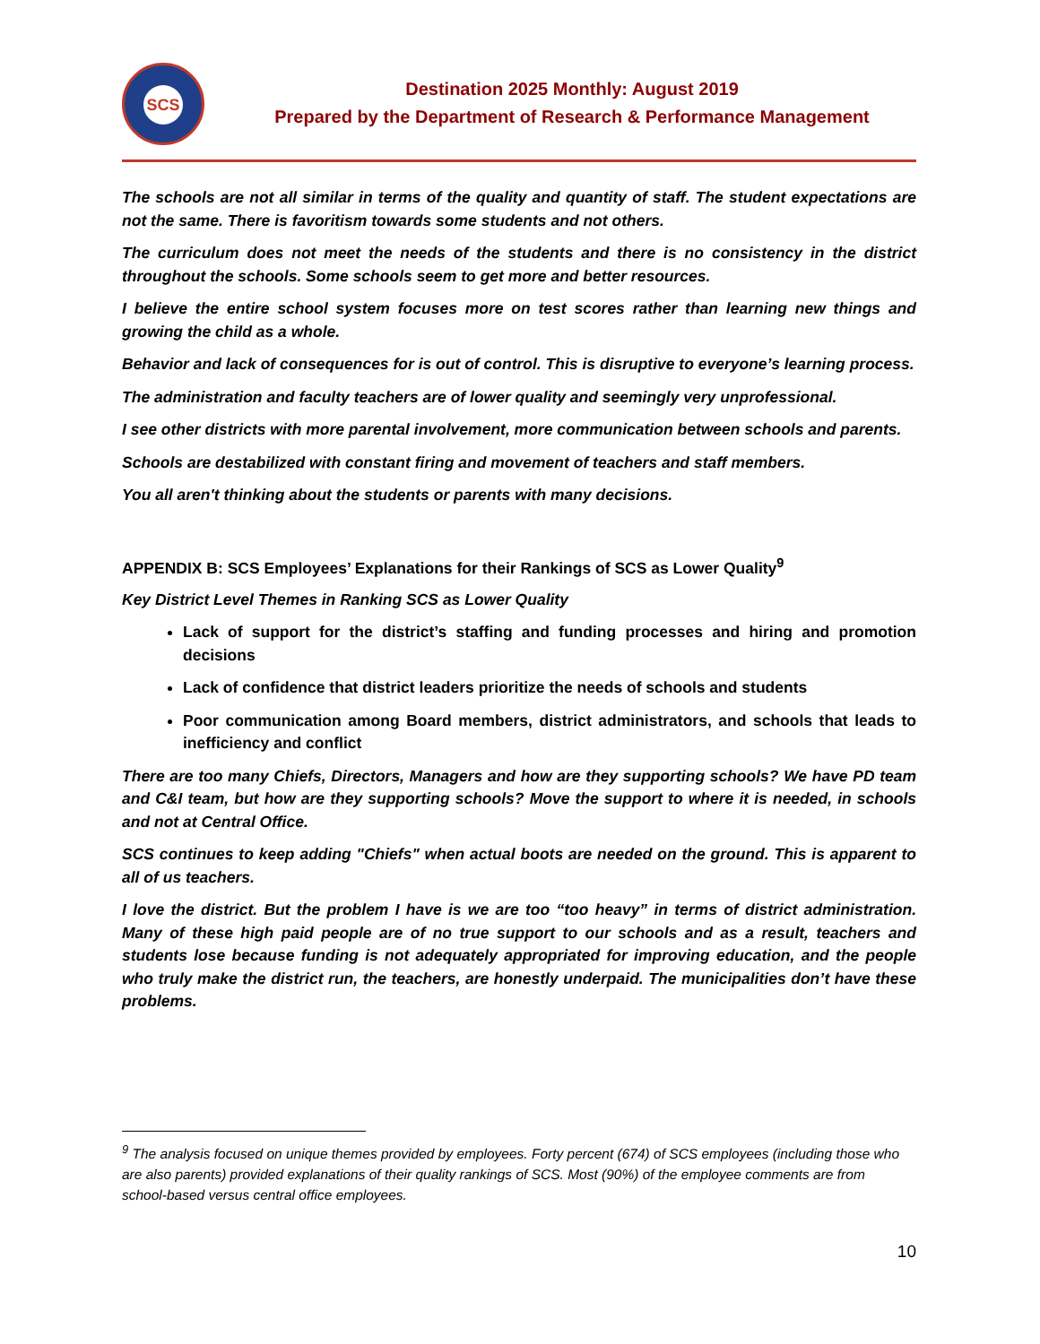SCS
Destination 2025 Monthly: August 2019
Prepared by the Department of Research & Performance Management
The schools are not all similar in terms of the quality and quantity of staff. The student expectations are not the same. There is favoritism towards some students and not others.
The curriculum does not meet the needs of the students and there is no consistency in the district throughout the schools. Some schools seem to get more and better resources.
I believe the entire school system focuses more on test scores rather than learning new things and growing the child as a whole.
Behavior and lack of consequences for is out of control. This is disruptive to everyone’s learning process.
The administration and faculty teachers are of lower quality and seemingly very unprofessional.
I see other districts with more parental involvement, more communication between schools and parents.
Schools are destabilized with constant firing and movement of teachers and staff members.
You all aren't thinking about the students or parents with many decisions.
APPENDIX B: SCS Employees’ Explanations for their Rankings of SCS as Lower Quality<sup>9</sup>
Key District Level Themes in Ranking SCS as Lower Quality
Lack of support for the district’s staffing and funding processes and hiring and promotion decisions
Lack of confidence that district leaders prioritize the needs of schools and students
Poor communication among Board members, district administrators, and schools that leads to inefficiency and conflict
There are too many Chiefs, Directors, Managers and how are they supporting schools? We have PD team and C&I team, but how are they supporting schools? Move the support to where it is needed, in schools and not at Central Office.
SCS continues to keep adding "Chiefs" when actual boots are needed on the ground. This is apparent to all of us teachers.
I love the district. But the problem I have is we are too “too heavy” in terms of district administration. Many of these high paid people are of no true support to our schools and as a result, teachers and students lose because funding is not adequately appropriated for improving education, and the people who truly make the district run, the teachers, are honestly underpaid. The municipalities don’t have these problems.
<sup>9</sup> The analysis focused on unique themes provided by employees. Forty percent (674) of SCS employees (including those who are also parents) provided explanations of their quality rankings of SCS. Most (90%) of the employee comments are from school-based versus central office employees.
10